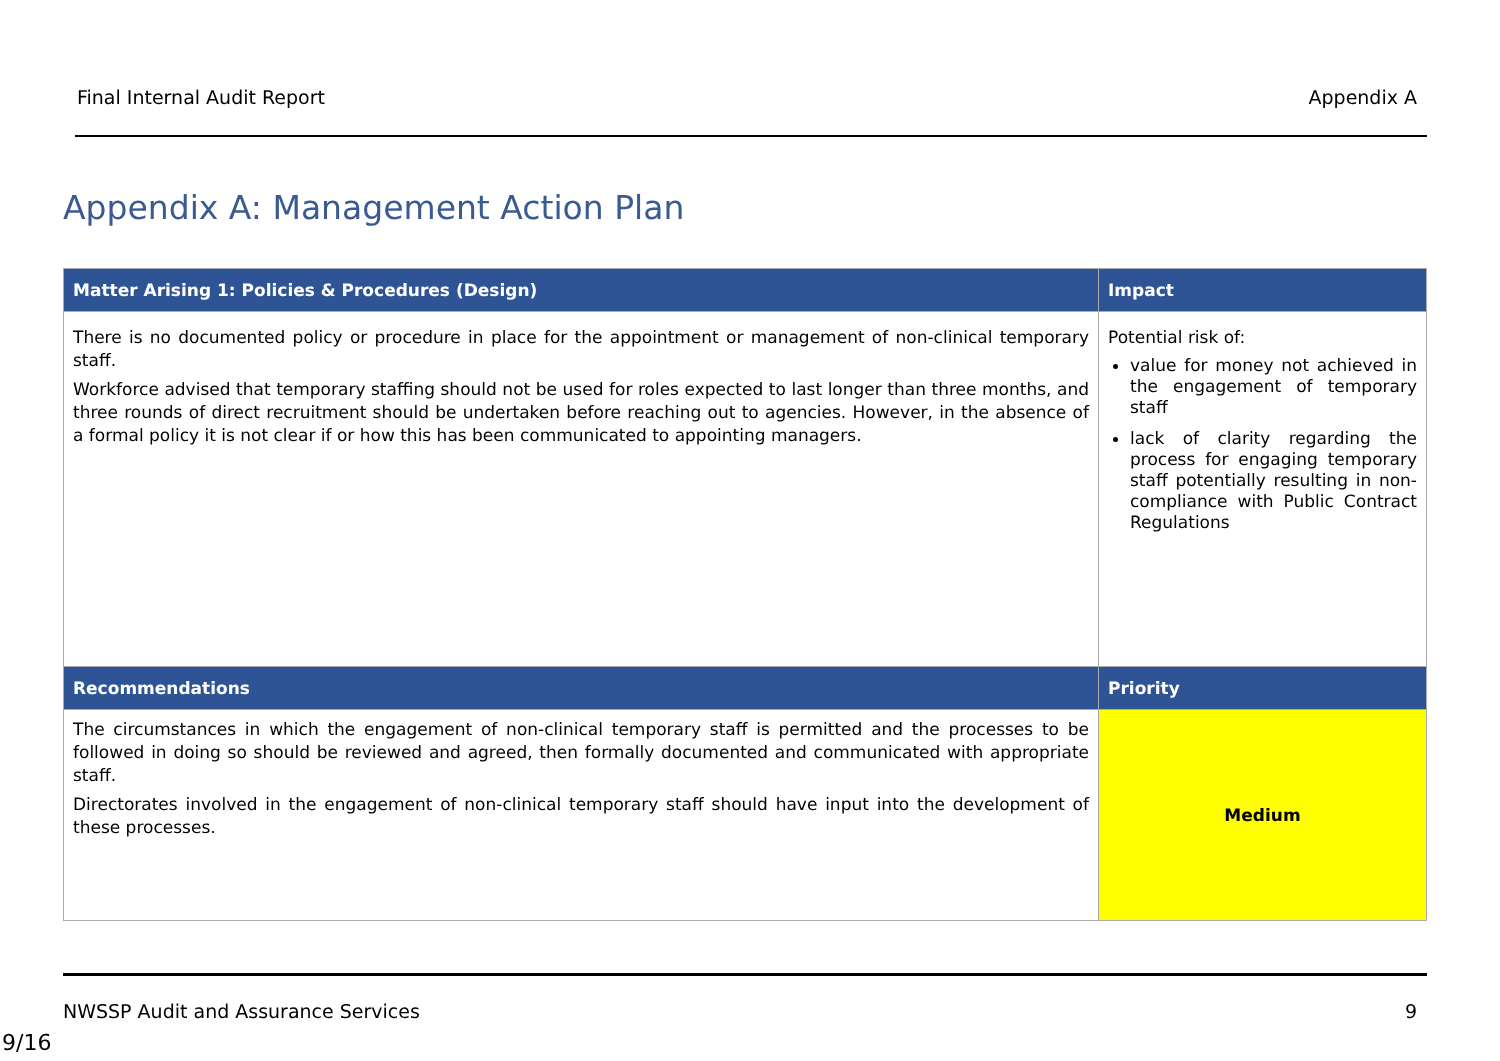Final Internal Audit Report Appendix A
Appendix A: Management Action Plan
| Matter Arising 1: Policies & Procedures (Design) | Impact |
| --- | --- |
| There is no documented policy or procedure in place for the appointment or management of non-clinical temporary staff. Workforce advised that temporary staffing should not be used for roles expected to last longer than three months, and three rounds of direct recruitment should be undertaken before reaching out to agencies. However, in the absence of a formal policy it is not clear if or how this has been communicated to appointing managers. | Potential risk of: value for money not achieved in the engagement of temporary staff lack of clarity regarding the process for engaging temporary staff potentially resulting in non-compliance with Public Contract Regulations |
| Recommendations | Priority |
| The circumstances in which the engagement of non-clinical temporary staff is permitted and the processes to be followed in doing so should be reviewed and agreed, then formally documented and communicated with appropriate staff. Directorates involved in the engagement of non-clinical temporary staff should have input into the development of these processes. | Medium |
NWSSP Audit and Assurance Services 9
9/16